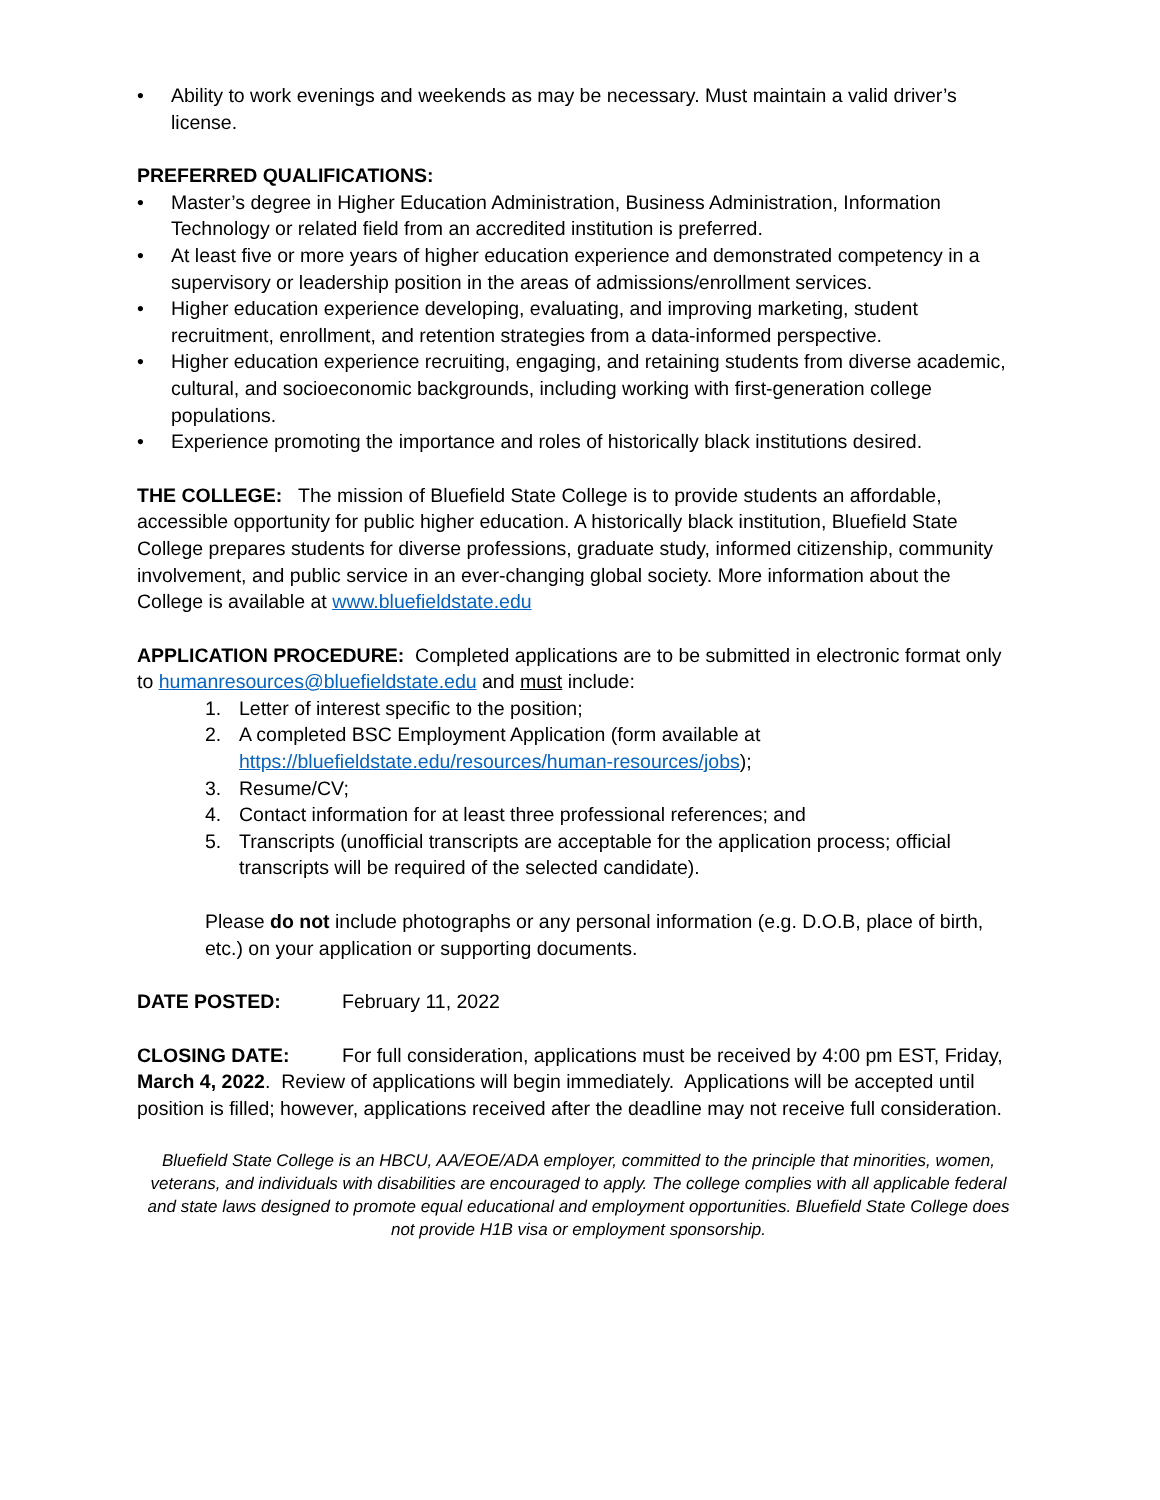• Ability to work evenings and weekends as may be necessary. Must maintain a valid driver’s license.
PREFERRED QUALIFICATIONS:
• Master’s degree in Higher Education Administration, Business Administration, Information Technology or related field from an accredited institution is preferred.
• At least five or more years of higher education experience and demonstrated competency in a supervisory or leadership position in the areas of admissions/enrollment services.
• Higher education experience developing, evaluating, and improving marketing, student recruitment, enrollment, and retention strategies from a data-informed perspective.
• Higher education experience recruiting, engaging, and retaining students from diverse academic, cultural, and socioeconomic backgrounds, including working with first-generation college populations.
• Experience promoting the importance and roles of historically black institutions desired.
THE COLLEGE: The mission of Bluefield State College is to provide students an affordable, accessible opportunity for public higher education. A historically black institution, Bluefield State College prepares students for diverse professions, graduate study, informed citizenship, community involvement, and public service in an ever-changing global society. More information about the College is available at www.bluefieldstate.edu
APPLICATION PROCEDURE: Completed applications are to be submitted in electronic format only to humanresources@bluefieldstate.edu and must include:
1. Letter of interest specific to the position;
2. A completed BSC Employment Application (form available at https://bluefieldstate.edu/resources/human-resources/jobs);
3. Resume/CV;
4. Contact information for at least three professional references; and
5. Transcripts (unofficial transcripts are acceptable for the application process; official transcripts will be required of the selected candidate).
Please do not include photographs or any personal information (e.g. D.O.B, place of birth, etc.) on your application or supporting documents.
DATE POSTED: February 11, 2022
CLOSING DATE: For full consideration, applications must be received by 4:00 pm EST, Friday, March 4, 2022. Review of applications will begin immediately. Applications will be accepted until position is filled; however, applications received after the deadline may not receive full consideration.
Bluefield State College is an HBCU, AA/EOE/ADA employer, committed to the principle that minorities, women, veterans, and individuals with disabilities are encouraged to apply. The college complies with all applicable federal and state laws designed to promote equal educational and employment opportunities. Bluefield State College does not provide H1B visa or employment sponsorship.